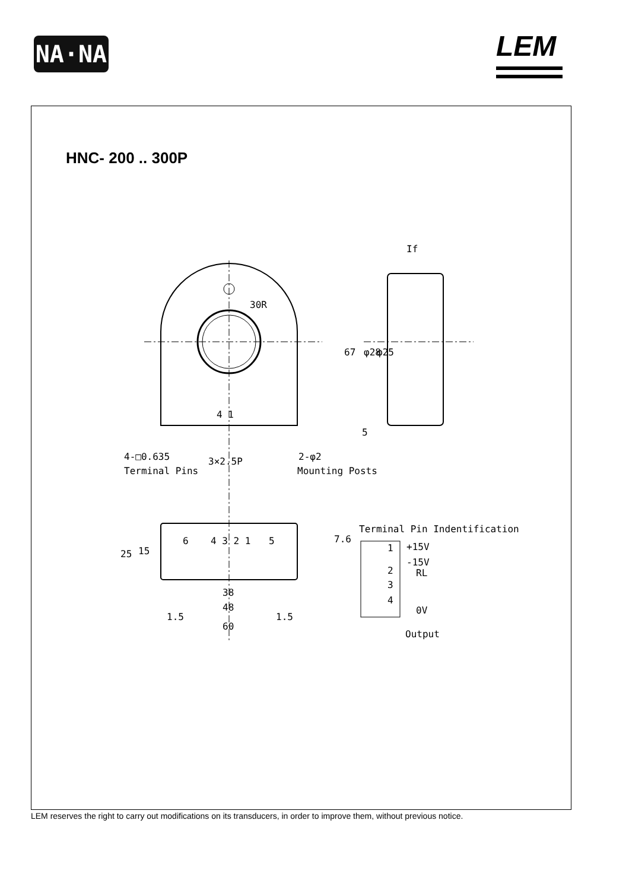NA·NA LEM
HNC- 200 .. 300P
4 1
4-□0.635
Terminal Pins
3×2.5P
2-φ2
Mounting Posts
If
30R
67
φ28
φ25
5
Terminal Pin Indentification
6
4 3 2 1
5
25
15
7.6
38
48
1.5
1.5
60
1
2
3
4
+15V
-15V
RL
0V
Output
LEM reserves the right to carry out modifications on its transducers, in order to improve them, without previous notice.